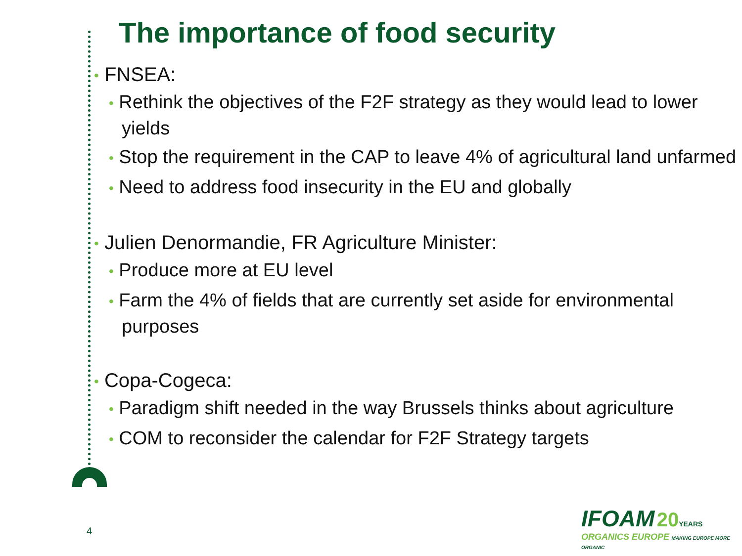The importance of food security
• FNSEA:
• Rethink the objectives of the F2F strategy as they would lead to lower yields
• Stop the requirement in the CAP to leave 4% of agricultural land unfarmed
• Need to address food insecurity in the EU and globally
• Julien Denormandie, FR Agriculture Minister:
• Produce more at EU level
• Farm the 4% of fields that are currently set aside for environmental purposes
• Copa-Cogeca:
• Paradigm shift needed in the way Brussels thinks about agriculture
• COM to reconsider the calendar for F2F Strategy targets
4
IFOAM 20 YEARS
ORGANICS EUROPE MAKING EUROPE MORE ORGANIC